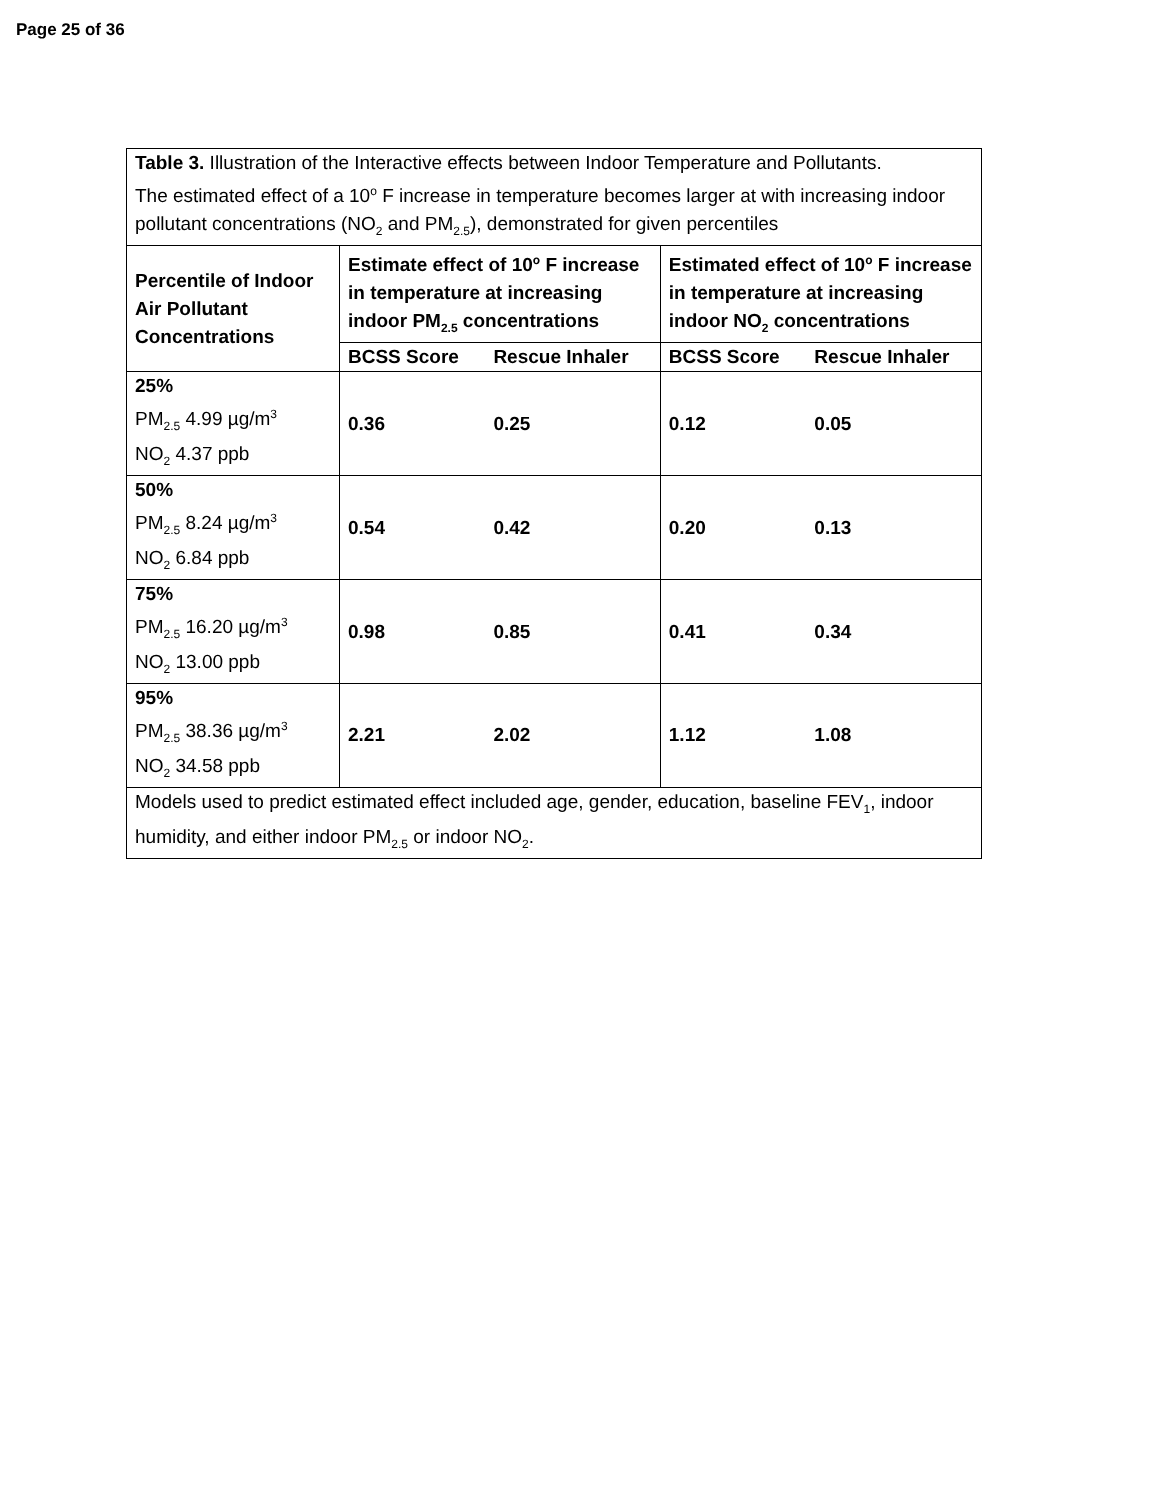Page 25 of 36
| Table 3. Illustration of the Interactive effects between Indoor Temperature and Pollutants. The estimated effect of a 10<sup>o</sup> F increase in temperature becomes larger at with increasing indoor pollutant concentrations (NO<sub>2</sub> and PM<sub>2.5</sub>), demonstrated for given percentiles | | | | |
| Percentile of Indoor Air Pollutant Concentrations | Estimate effect of 10<sup>o</sup> F increase in temperature at increasing indoor PM<sub>2.5</sub> concentrations | | Estimated effect of 10<sup>o</sup> F increase in temperature at increasing indoor NO<sub>2</sub> concentrations | |
| | BCSS Score | Rescue Inhaler | BCSS Score | Rescue Inhaler |
| 25% PM<sub>2.5</sub> 4.99 µg/m<sup>3</sup> NO<sub>2</sub> 4.37 ppb | 0.36 | 0.25 | 0.12 | 0.05 |
| 50% PM<sub>2.5</sub> 8.24 µg/m<sup>3</sup> NO<sub>2</sub> 6.84 ppb | 0.54 | 0.42 | 0.20 | 0.13 |
| 75% PM<sub>2.5</sub> 16.20 µg/m<sup>3</sup> NO<sub>2</sub> 13.00 ppb | 0.98 | 0.85 | 0.41 | 0.34 |
| 95% PM<sub>2.5</sub> 38.36 µg/m<sup>3</sup> NO<sub>2</sub> 34.58 ppb | 2.21 | 2.02 | 1.12 | 1.08 |
| Models used to predict estimated effect included age, gender, education, baseline FEV<sub>1</sub>, indoor humidity, and either indoor PM<sub>2.5</sub> or indoor NO<sub>2</sub>. | | | | |